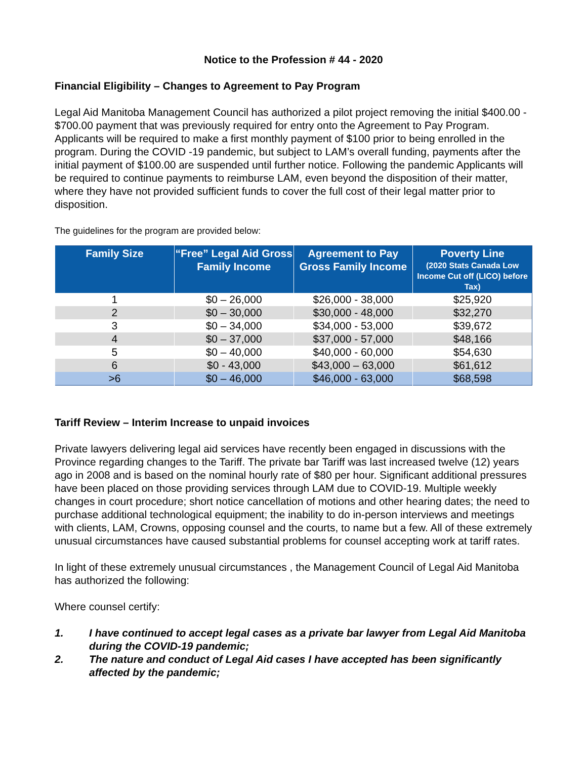Notice to the Profession # 44 - 2020
Financial Eligibility – Changes to Agreement to Pay Program
Legal Aid Manitoba Management Council has authorized a pilot project removing the initial $400.00 - $700.00 payment that was previously required for entry onto the Agreement to Pay Program. Applicants will be required to make a first monthly payment of $100 prior to being enrolled in the program. During the COVID -19 pandemic, but subject to LAM’s overall funding, payments after the initial payment of $100.00 are suspended until further notice. Following the pandemic Applicants will be required to continue payments to reimburse LAM, even beyond the disposition of their matter, where they have not provided sufficient funds to cover the full cost of their legal matter prior to disposition.
The guidelines for the program are provided below:
| Family Size | “Free” Legal Aid Gross Family Income | Agreement to Pay Gross Family Income | Poverty Line (2020 Stats Canada Low Income Cut off (LICO) before Tax) |
| --- | --- | --- | --- |
| 1 | $0 – 26,000 | $26,000 - 38,000 | $25,920 |
| 2 | $0 – 30,000 | $30,000 - 48,000 | $32,270 |
| 3 | $0 – 34,000 | $34,000 - 53,000 | $39,672 |
| 4 | $0 – 37,000 | $37,000 - 57,000 | $48,166 |
| 5 | $0 – 40,000 | $40,000 - 60,000 | $54,630 |
| 6 | $0 - 43,000 | $43,000 – 63,000 | $61,612 |
| >6 | $0 – 46,000 | $46,000 - 63,000 | $68,598 |
Tariff Review – Interim Increase to unpaid invoices
Private lawyers delivering legal aid services have recently been engaged in discussions with the Province regarding changes to the Tariff. The private bar Tariff was last increased twelve (12) years ago in 2008 and is based on the nominal hourly rate of $80 per hour. Significant additional pressures have been placed on those providing services through LAM due to COVID-19. Multiple weekly changes in court procedure; short notice cancellation of motions and other hearing dates; the need to purchase additional technological equipment; the inability to do in-person interviews and meetings with clients, LAM, Crowns, opposing counsel and the courts, to name but a few. All of these extremely unusual circumstances have caused substantial problems for counsel accepting work at tariff rates.
In light of these extremely unusual circumstances , the Management Council of Legal Aid Manitoba has authorized the following:
Where counsel certify:
1. I have continued to accept legal cases as a private bar lawyer from Legal Aid Manitoba during the COVID-19 pandemic;
2. The nature and conduct of Legal Aid cases I have accepted has been significantly affected by the pandemic;